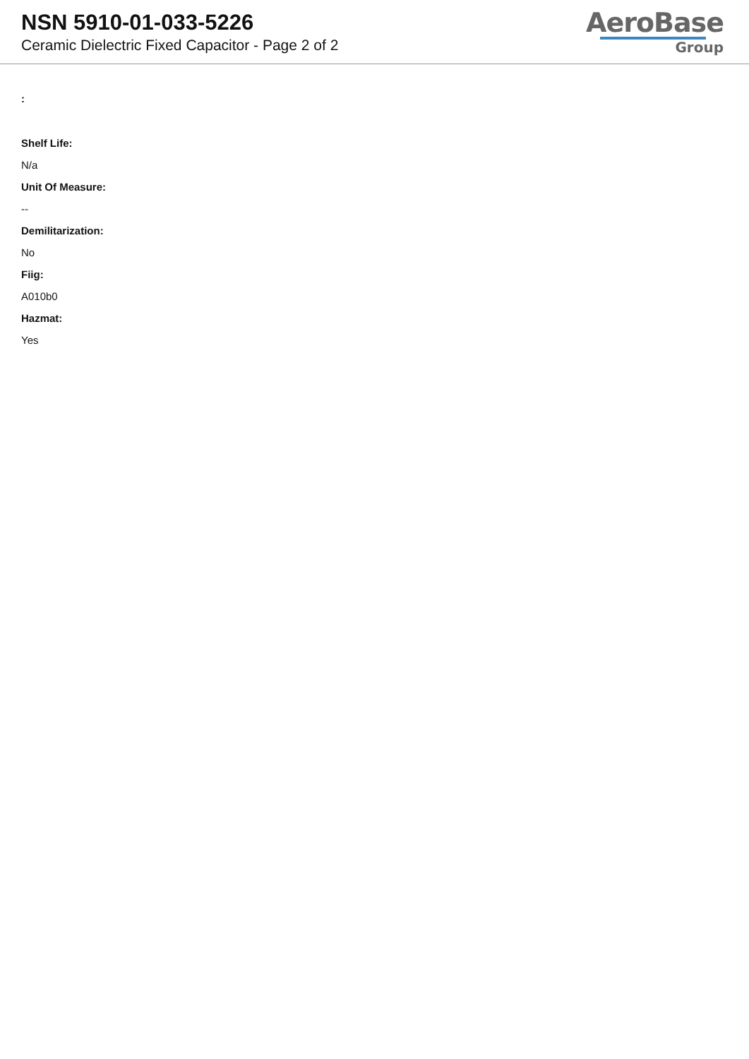NSN 5910-01-033-5226
Ceramic Dielectric Fixed Capacitor - Page 2 of 2
AeroBase
Group
:
Shelf Life:
N/a
Unit Of Measure:
--
Demilitarization:
No
Fiig:
A010b0
Hazmat:
Yes